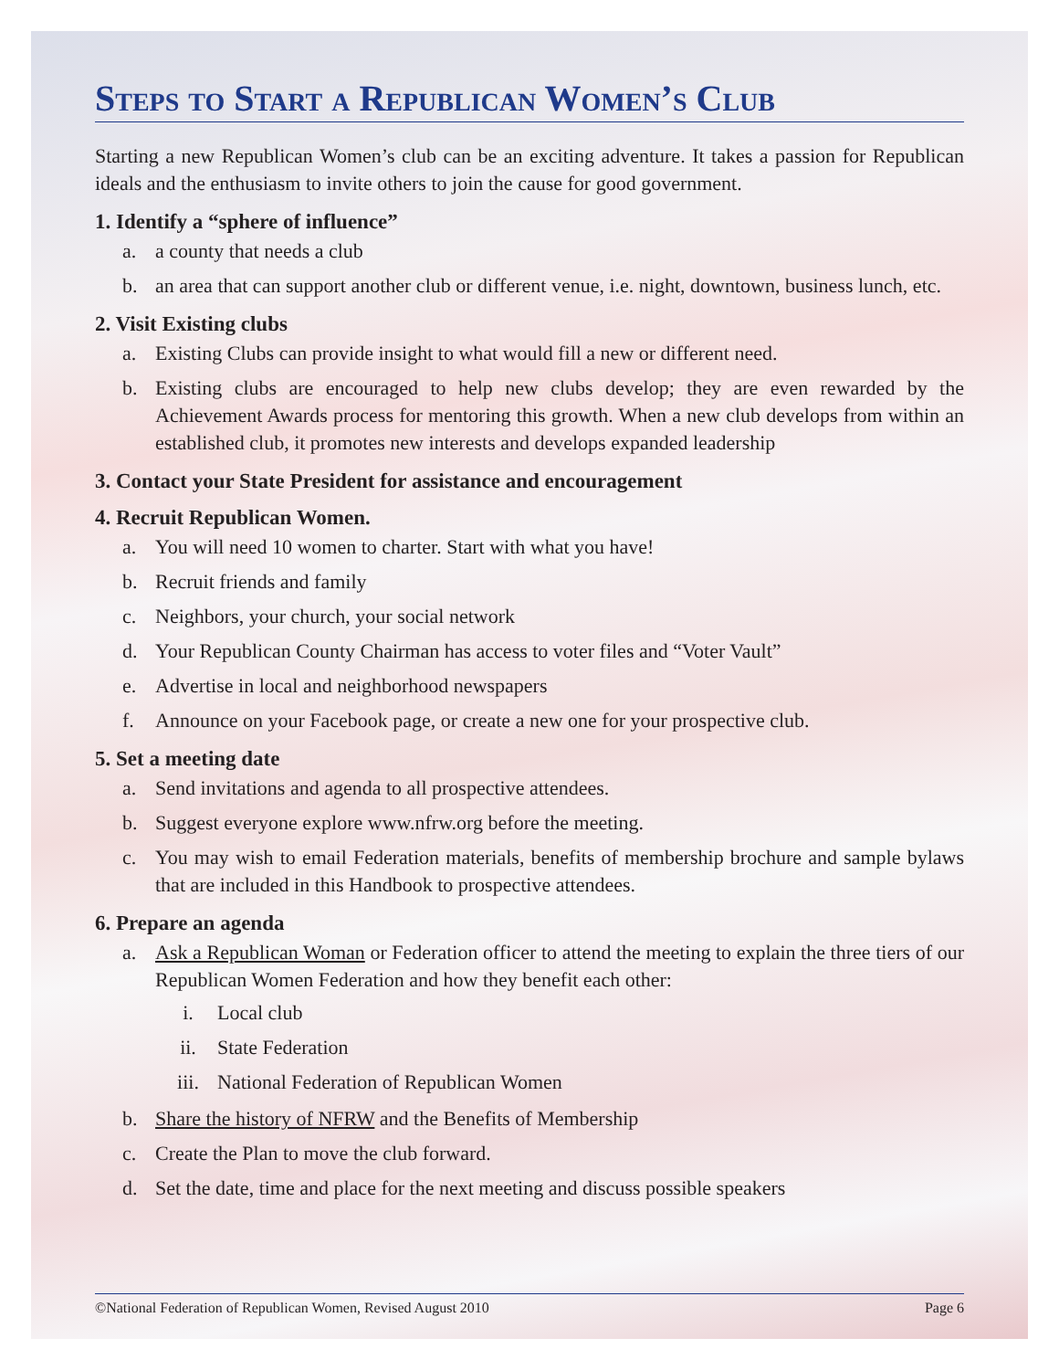Steps to Start a Republican Women’s Club
Starting a new Republican Women’s club can be an exciting adventure. It takes a passion for Republican ideals and the enthusiasm to invite others to join the cause for good government.
1. Identify a “sphere of influence”
a. a county that needs a club
b. an area that can support another club or different venue, i.e. night, downtown, business lunch, etc.
2. Visit Existing clubs
a. Existing Clubs can provide insight to what would fill a new or different need.
b. Existing clubs are encouraged to help new clubs develop; they are even rewarded by the Achievement Awards process for mentoring this growth. When a new club develops from within an established club, it promotes new interests and develops expanded leadership
3. Contact your State President for assistance and encouragement
4. Recruit Republican Women.
a. You will need 10 women to charter. Start with what you have!
b. Recruit friends and family
c. Neighbors, your church, your social network
d. Your Republican County Chairman has access to voter files and “Voter Vault”
e. Advertise in local and neighborhood newspapers
f. Announce on your Facebook page, or create a new one for your prospective club.
5. Set a meeting date
a. Send invitations and agenda to all prospective attendees.
b. Suggest everyone explore www.nfrw.org before the meeting.
c. You may wish to email Federation materials, benefits of membership brochure and sample bylaws that are included in this Handbook to prospective attendees.
6. Prepare an agenda
a. Ask a Republican Woman or Federation officer to attend the meeting to explain the three tiers of our Republican Women Federation and how they benefit each other:
i. Local club
ii. State Federation
iii. National Federation of Republican Women
b. Share the history of NFRW and the Benefits of Membership
c. Create the Plan to move the club forward.
d. Set the date, time and place for the next meeting and discuss possible speakers
©National Federation of Republican Women, Revised August 2010 Page 6